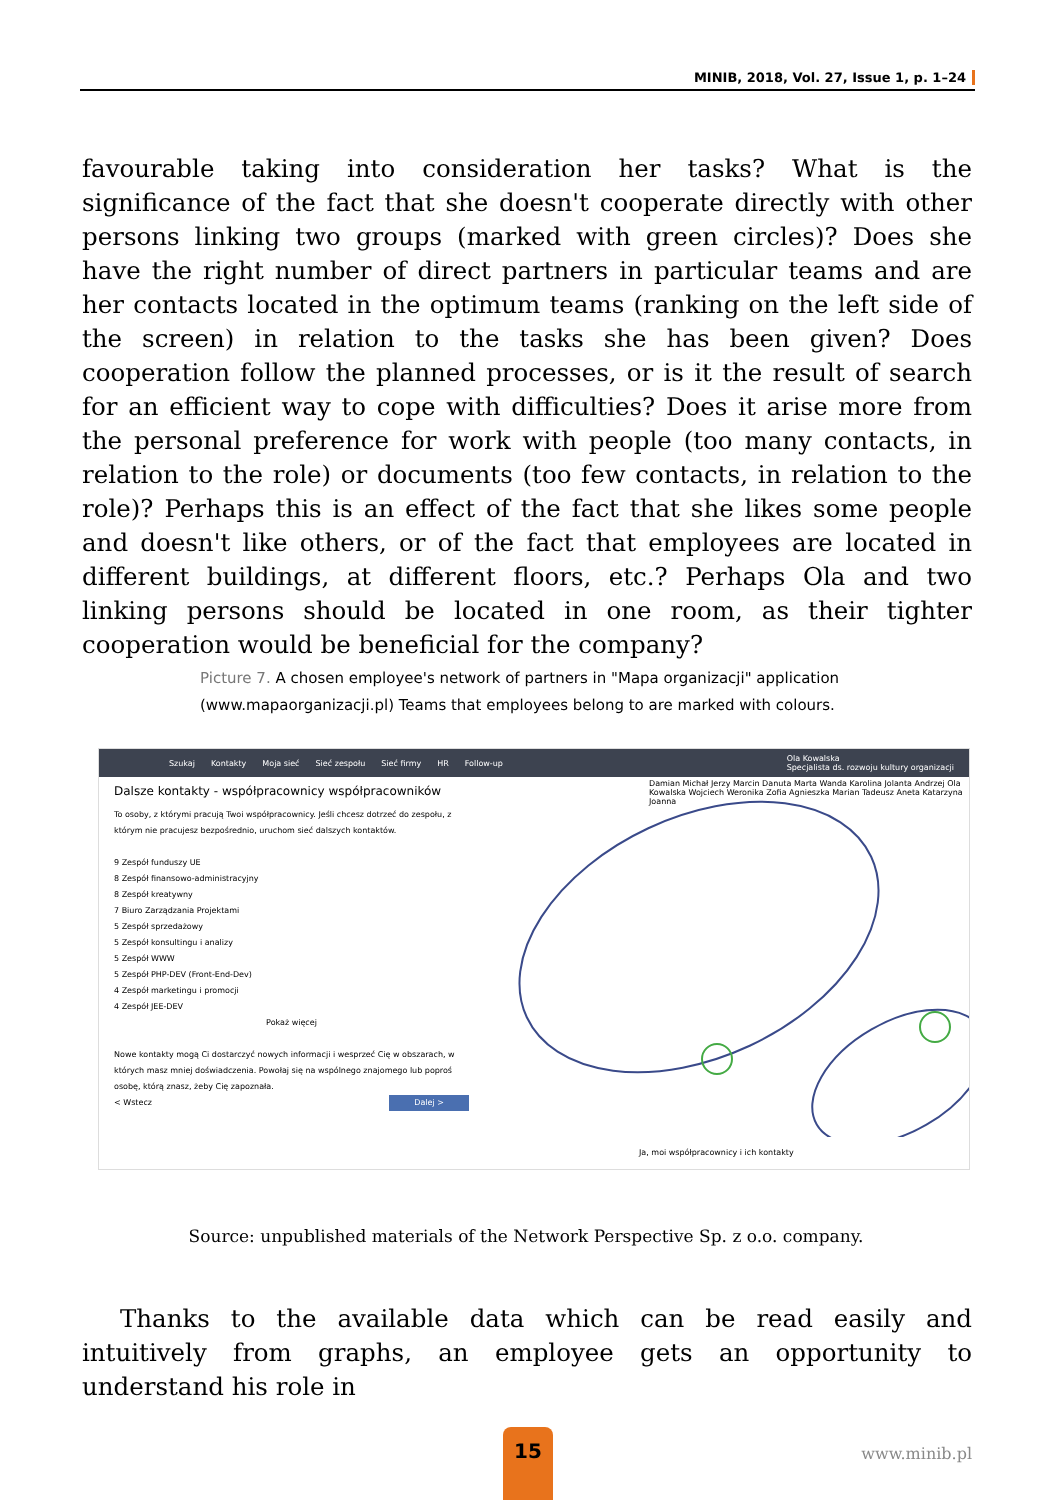MINIB, 2018, Vol. 27, Issue 1, p. 1–24
favourable taking into consideration her tasks? What is the significance of the fact that she doesn't cooperate directly with other persons linking two groups (marked with green circles)? Does she have the right number of direct partners in particular teams and are her contacts located in the optimum teams (ranking on the left side of the screen) in relation to the tasks she has been given? Does cooperation follow the planned processes, or is it the result of search for an efficient way to cope with difficulties? Does it arise more from the personal preference for work with people (too many contacts, in relation to the role) or documents (too few contacts, in relation to the role)? Perhaps this is an effect of the fact that she likes some people and doesn't like others, or of the fact that employees are located in different buildings, at different floors, etc.? Perhaps Ola and two linking persons should be located in one room, as their tighter cooperation would be beneficial for the company?
Picture 7. A chosen employee's network of partners in "Mapa organizacji" application (www.mapaorganizacji.pl) Teams that employees belong to are marked with colours.
Szukaj Kontakty Moja sieć Sieć zespołu Sieć firmy HR Follow-up Ola Kowalska
Specjalista ds. rozwoju kultury organizacji
Dalsze kontakty - współpracownicy współpracowników
To osoby, z którymi pracują Twoi współpracownicy. Jeśli chcesz dotrzeć do zespołu, z którym nie pracujesz bezpośrednio, uruchom sieć dalszych kontaktów.
9 Zespół funduszy UE
8 Zespół finansowo-administracyjny
8 Zespół kreatywny
7 Biuro Zarządzania Projektami
5 Zespół sprzedażowy
5 Zespół konsultingu i analizy
5 Zespół WWW
5 Zespół PHP-DEV (Front-End-Dev)
4 Zespół marketingu i promocji
4 Zespół JEE-DEV
Pokaż więcej
Nowe kontakty mogą Ci dostarczyć nowych informacji i wesprzeć Cię w obszarach, w których masz mniej doświadczenia. Powołaj się na wspólnego znajomego lub poproś osobę, którą znasz, żeby Cię zapoznała.
< Wstecz Dalej >
Damian Michał Jerzy Marcin Danuta Marta Wanda Karolina Jolanta Andrzej Ola Kowalska Wojciech Weronika Zofia Agnieszka Marian Tadeusz Aneta Katarzyna Joanna
Ja, moi współpracownicy i ich kontakty
Source: unpublished materials of the Network Perspective Sp. z o.o. company.
Thanks to the available data which can be read easily and intuitively from graphs, an employee gets an opportunity to understand his role in
15
www.minib.pl